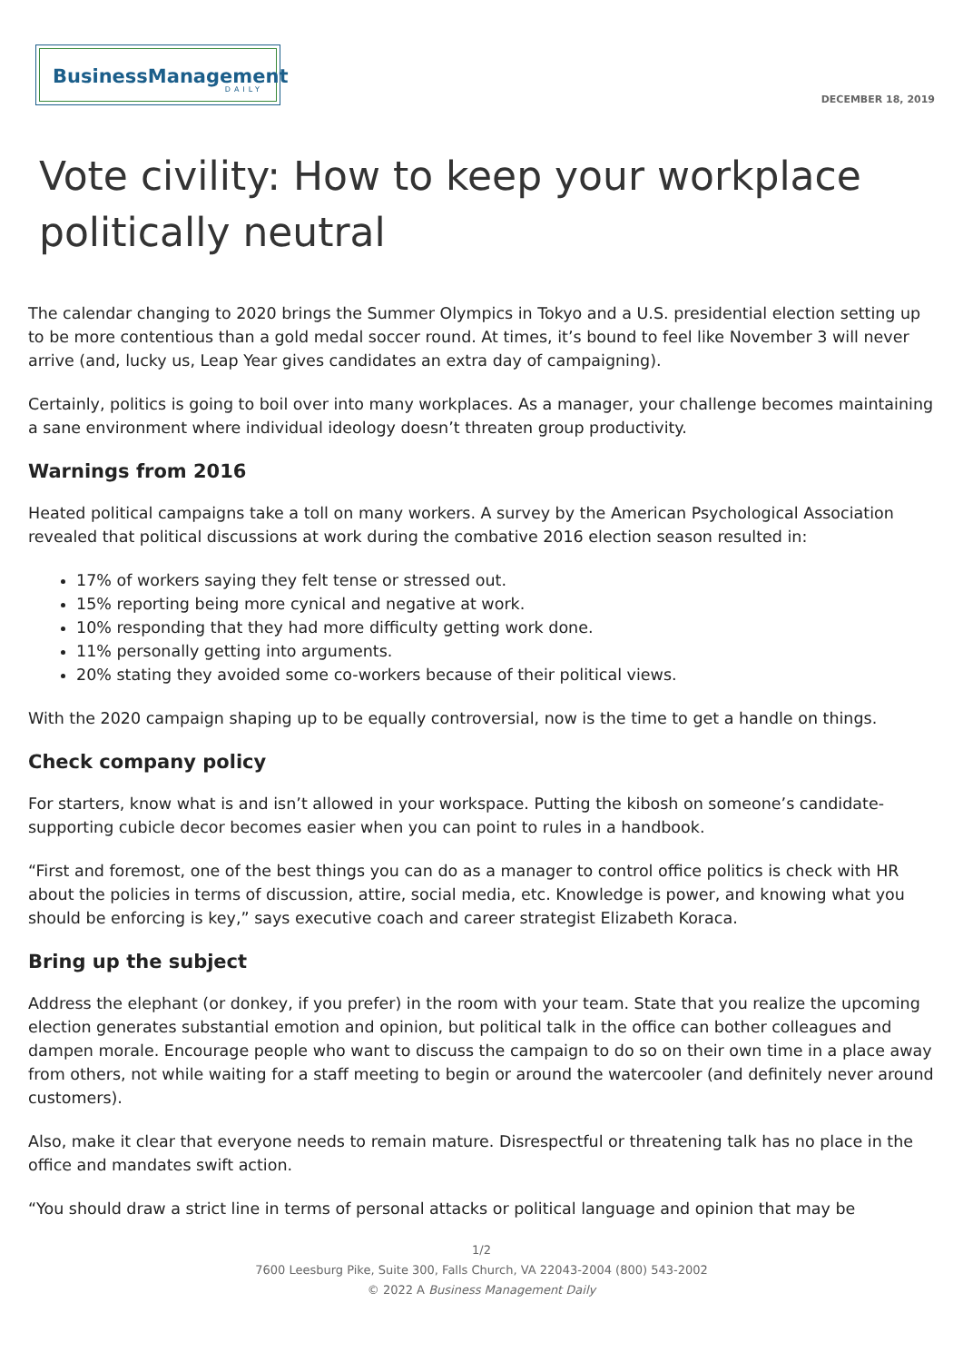BusinessManagement
DAILY
DECEMBER 18, 2019
Vote civility: How to keep your workplace politically neutral
The calendar changing to 2020 brings the Summer Olympics in Tokyo and a U.S. presidential election setting up to be more contentious than a gold medal soccer round. At times, it’s bound to feel like November 3 will never arrive (and, lucky us, Leap Year gives candidates an extra day of campaigning).
Certainly, politics is going to boil over into many workplaces. As a manager, your challenge becomes maintaining a sane environment where individual ideology doesn’t threaten group productivity.
Warnings from 2016
Heated political campaigns take a toll on many workers. A survey by the American Psychological Association revealed that political discussions at work during the combative 2016 election season resulted in:
17% of workers saying they felt tense or stressed out.
15% reporting being more cynical and negative at work.
10% responding that they had more difficulty getting work done.
11% personally getting into arguments.
20% stating they avoided some co-workers because of their political views.
With the 2020 campaign shaping up to be equally controversial, now is the time to get a handle on things.
Check company policy
For starters, know what is and isn’t allowed in your workspace. Putting the kibosh on someone’s candidate-supporting cubicle decor becomes easier when you can point to rules in a handbook.
“First and foremost, one of the best things you can do as a manager to control office politics is check with HR about the policies in terms of discussion, attire, social media, etc. Knowledge is power, and knowing what you should be enforcing is key,” says executive coach and career strategist Elizabeth Koraca.
Bring up the subject
Address the elephant (or donkey, if you prefer) in the room with your team. State that you realize the upcoming election generates substantial emotion and opinion, but political talk in the office can bother colleagues and dampen morale. Encourage people who want to discuss the campaign to do so on their own time in a place away from others, not while waiting for a staff meeting to begin or around the watercooler (and definitely never around customers).
Also, make it clear that everyone needs to remain mature. Disrespectful or threatening talk has no place in the office and mandates swift action.
“You should draw a strict line in terms of personal attacks or political language and opinion that may be
1/2
7600 Leesburg Pike, Suite 300, Falls Church, VA 22043-2004 (800) 543-2002
© 2022 A Business Management Daily